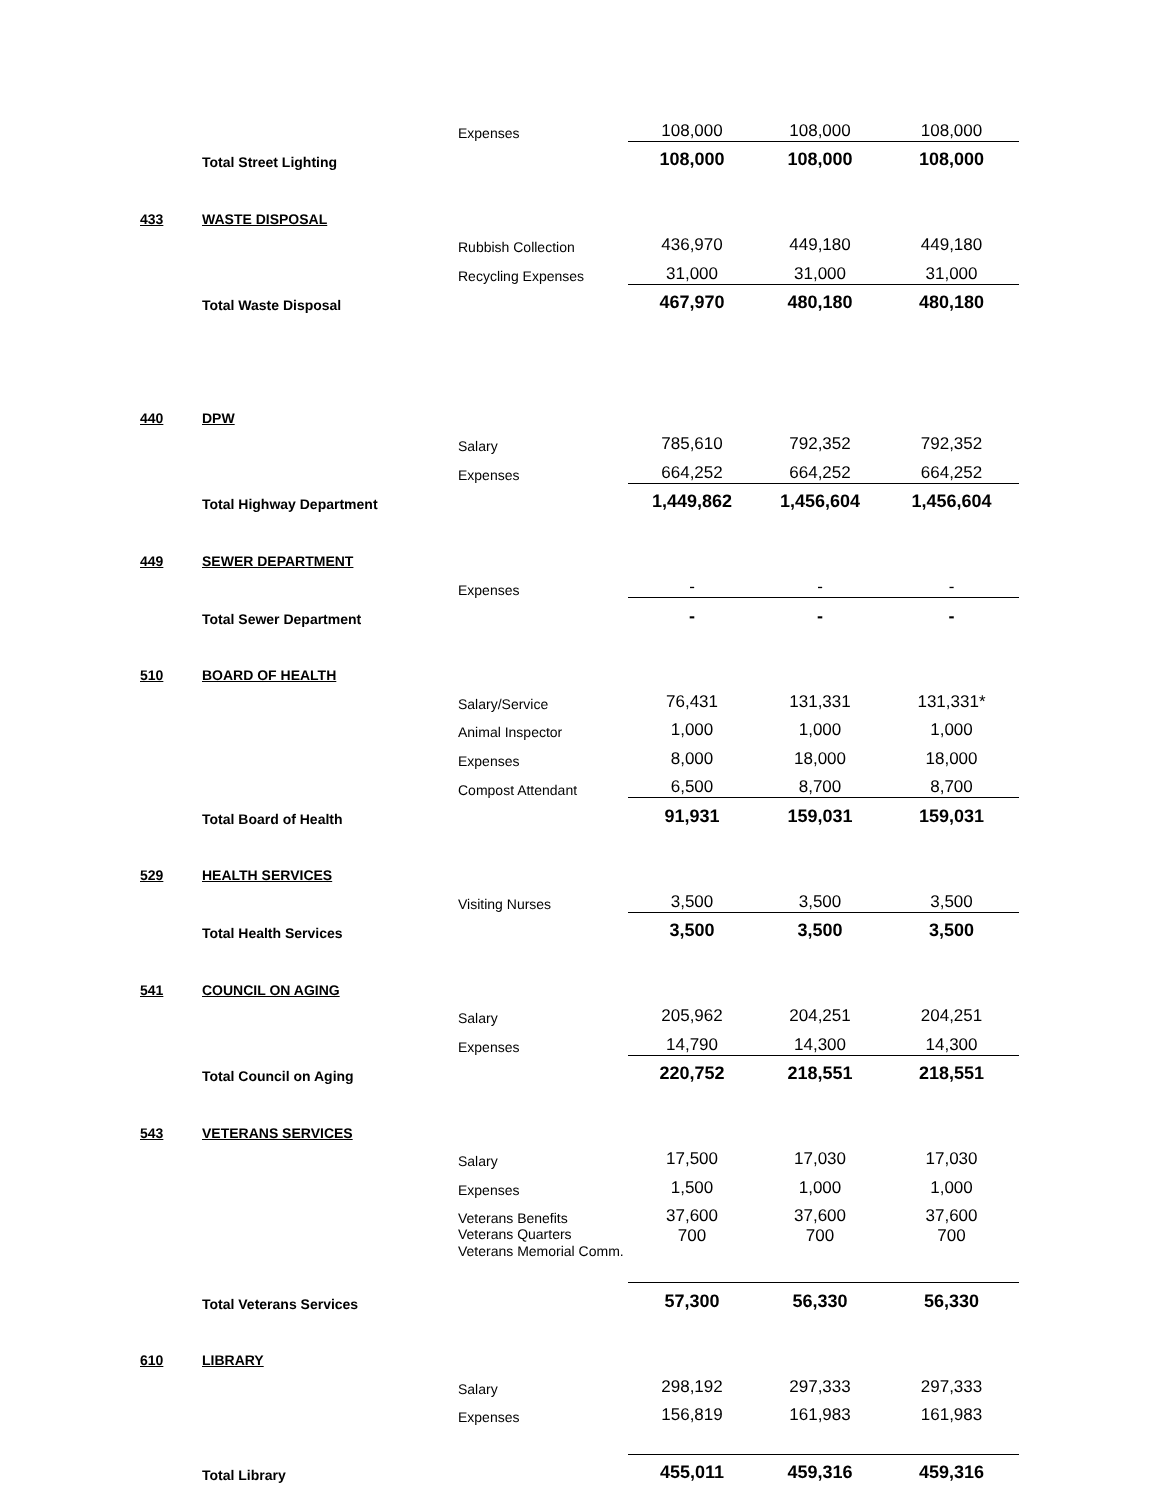| | | Expenses | 108,000 | 108,000 | 108,000 |
| | Total Street Lighting | | 108,000 | 108,000 | 108,000 |
| 433 | WASTE DISPOSAL | | | | |
| | | Rubbish Collection | 436,970 | 449,180 | 449,180 |
| | | Recycling Expenses | 31,000 | 31,000 | 31,000 |
| | Total Waste Disposal | | 467,970 | 480,180 | 480,180 |
| 440 | DPW | | | | |
| | | Salary | 785,610 | 792,352 | 792,352 |
| | | Expenses | 664,252 | 664,252 | 664,252 |
| | Total Highway Department | | 1,449,862 | 1,456,604 | 1,456,604 |
| 449 | SEWER DEPARTMENT | | | | |
| | | Expenses | - | - | - |
| | Total Sewer Department | | - | - | - |
| 510 | BOARD OF HEALTH | | | | |
| | | Salary/Service | 76,431 | 131,331 | 131,331* |
| | | Animal Inspector | 1,000 | 1,000 | 1,000 |
| | | Expenses | 8,000 | 18,000 | 18,000 |
| | | Compost Attendant | 6,500 | 8,700 | 8,700 |
| | Total Board of Health | | 91,931 | 159,031 | 159,031 |
| 529 | HEALTH SERVICES | | | | |
| | | Visiting Nurses | 3,500 | 3,500 | 3,500 |
| | Total Health Services | | 3,500 | 3,500 | 3,500 |
| 541 | COUNCIL ON AGING | | | | |
| | | Salary | 205,962 | 204,251 | 204,251 |
| | | Expenses | 14,790 | 14,300 | 14,300 |
| | Total Council on Aging | | 220,752 | 218,551 | 218,551 |
| 543 | VETERANS SERVICES | | | | |
| | | Salary | 17,500 | 17,030 | 17,030 |
| | | Expenses | 1,500 | 1,000 | 1,000 |
| | | Veterans Benefits | 37,600 | 37,600 | 37,600 |
| | | Veterans Quarters Veterans Memorial Comm. | 700 | 700 | 700 |
| | Total Veterans Services | | 57,300 | 56,330 | 56,330 |
| 610 | LIBRARY | | | | |
| | | Salary | 298,192 | 297,333 | 297,333 |
| | | Expenses | 156,819 | 161,983 | 161,983 |
| | Total Library | | 455,011 | 459,316 | 459,316 |